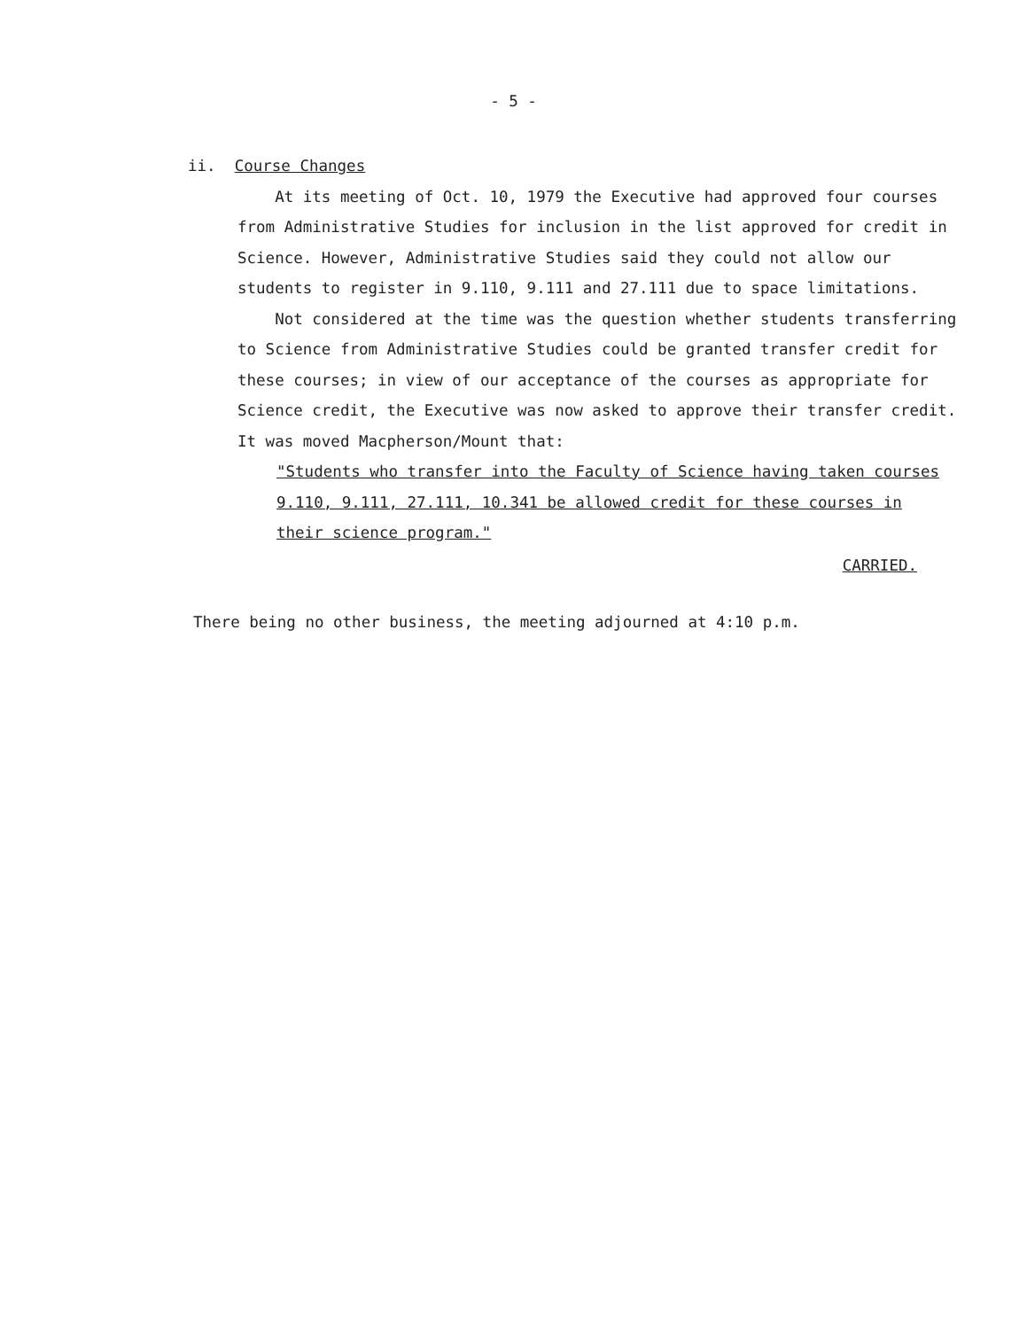- 5 -
ii. Course Changes
At its meeting of Oct. 10, 1979 the Executive had approved four courses from Administrative Studies for inclusion in the list approved for credit in Science. However, Administrative Studies said they could not allow our students to register in 9.110, 9.111 and 27.111 due to space limitations.
Not considered at the time was the question whether students transferring to Science from Administrative Studies could be granted transfer credit for these courses; in view of our acceptance of the courses as appropriate for Science credit, the Executive was now asked to approve their transfer credit. It was moved Macpherson/Mount that:
"Students who transfer into the Faculty of Science having taken courses 9.110, 9.111, 27.111, 10.341 be allowed credit for these courses in their science program."
CARRIED.
There being no other business, the meeting adjourned at 4:10 p.m.